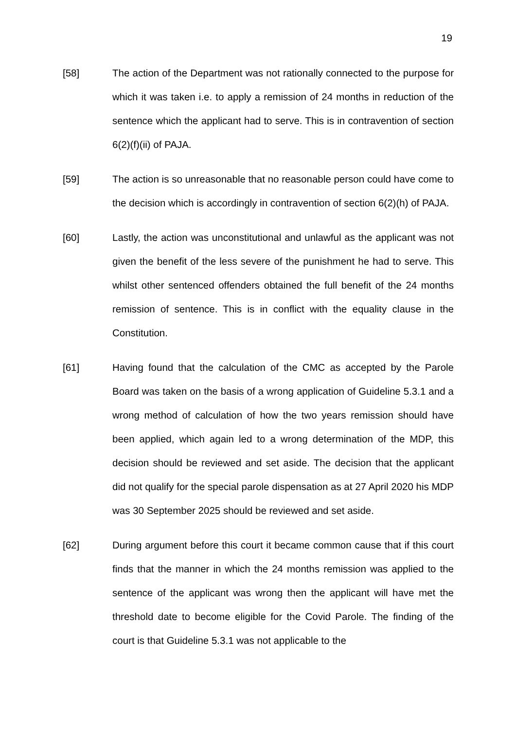19
[58] The action of the Department was not rationally connected to the purpose for which it was taken i.e. to apply a remission of 24 months in reduction of the sentence which the applicant had to serve. This is in contravention of section 6(2)(f)(ii) of PAJA.
[59] The action is so unreasonable that no reasonable person could have come to the decision which is accordingly in contravention of section 6(2)(h) of PAJA.
[60] Lastly, the action was unconstitutional and unlawful as the applicant was not given the benefit of the less severe of the punishment he had to serve. This whilst other sentenced offenders obtained the full benefit of the 24 months remission of sentence. This is in conflict with the equality clause in the Constitution.
[61] Having found that the calculation of the CMC as accepted by the Parole Board was taken on the basis of a wrong application of Guideline 5.3.1 and a wrong method of calculation of how the two years remission should have been applied, which again led to a wrong determination of the MDP, this decision should be reviewed and set aside. The decision that the applicant did not qualify for the special parole dispensation as at 27 April 2020 his MDP was 30 September 2025 should be reviewed and set aside.
[62] During argument before this court it became common cause that if this court finds that the manner in which the 24 months remission was applied to the sentence of the applicant was wrong then the applicant will have met the threshold date to become eligible for the Covid Parole. The finding of the court is that Guideline 5.3.1 was not applicable to the